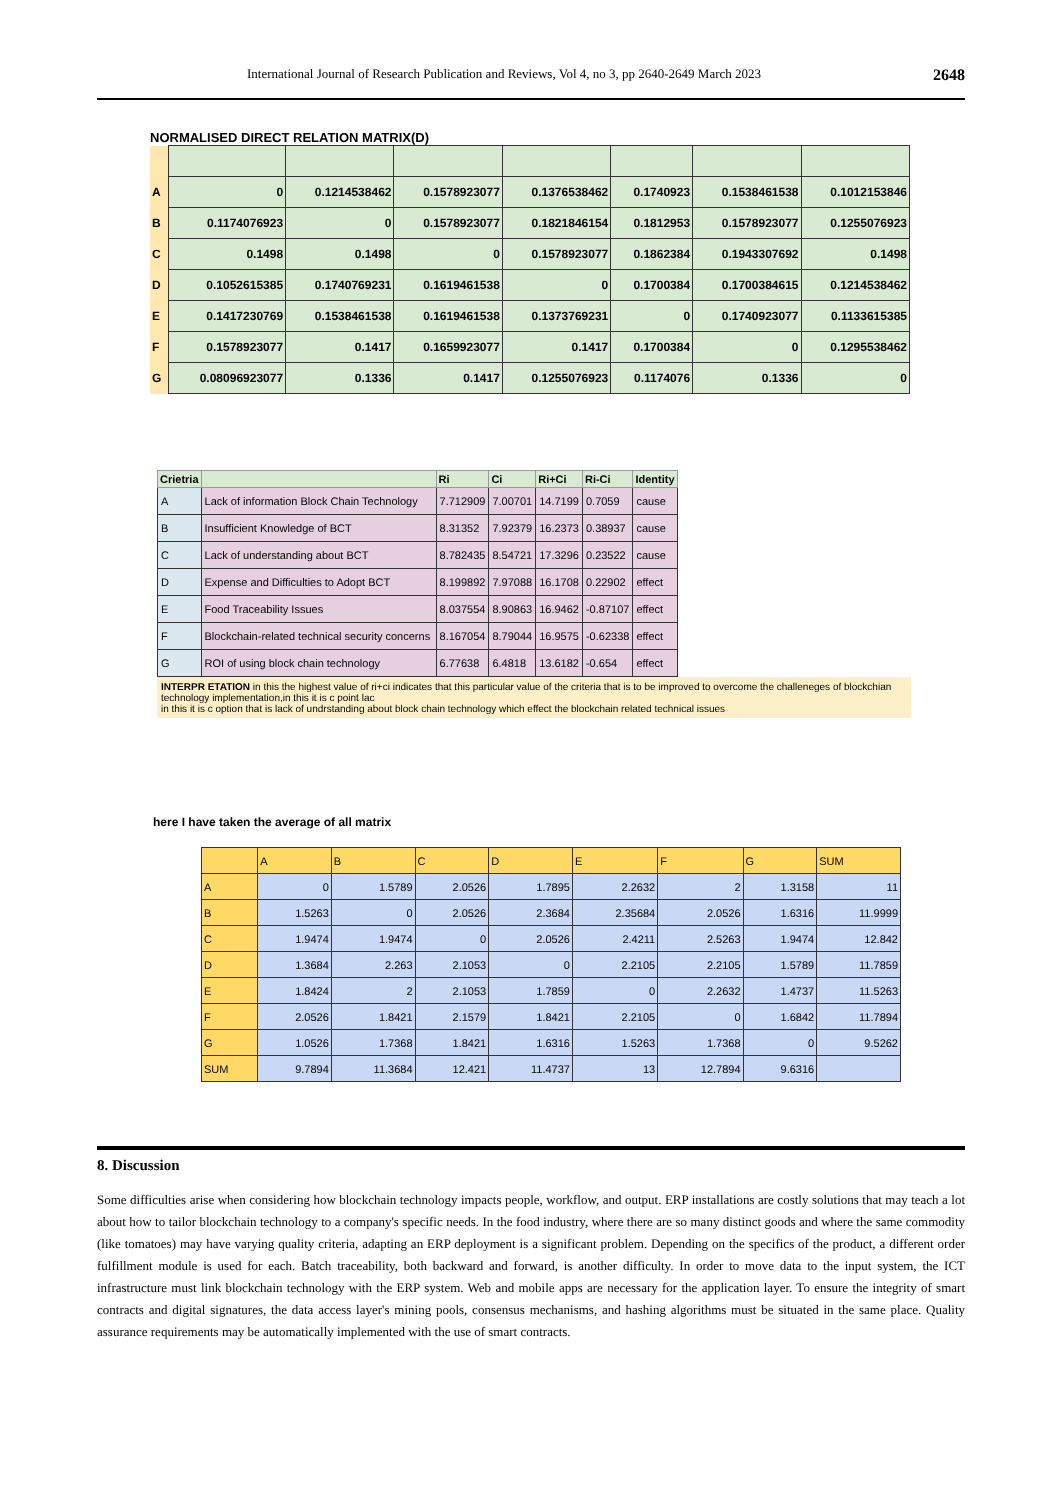International Journal of Research Publication and Reviews, Vol 4, no 3, pp 2640-2649 March 2023 2648
NORMALISED DIRECT RELATION MATRIX(D)
| A | 0 | 0.1214538462 | 0.1578923077 | 0.1376538462 | 0.1740923 | 0.1538461538 | 0.1012153846 |
| B | 0.1174076923 | 0 | 0.1578923077 | 0.1821846154 | 0.1812953 | 0.1578923077 | 0.1255076923 |
| C | 0.1498 | 0.1498 | 0 | 0.1578923077 | 0.1862384 | 0.1943307692 | 0.1498 |
| D | 0.1052615385 | 0.1740769231 | 0.1619461538 | 0 | 0.1700384 | 0.1700384615 | 0.1214538462 |
| E | 0.1417230769 | 0.1538461538 | 0.1619461538 | 0.1373769231 | 0 | 0.1740923077 | 0.1133615385 |
| F | 0.1578923077 | 0.1417 | 0.1659923077 | 0.1417 | 0.1700384 | 0 | 0.1295538462 |
| G | 0.08096923077 | 0.1336 | 0.1417 | 0.1255076923 | 0.1174076 | 0.1336 | 0 |
| Crietria | | Ri | Ci | Ri+Ci | Ri-Ci | Identity |
| --- | --- | --- | --- | --- | --- | --- |
| A | Lack of information Block Chain Technology | 7.712909 | 7.00701 | 14.7199 | 0.7059 | cause |
| B | Insufficient Knowledge of BCT | 8.31352 | 7.92379 | 16.2373 | 0.38937 | cause |
| C | Lack of understanding about BCT | 8.782435 | 8.54721 | 17.3296 | 0.23522 | cause |
| D | Expense and Difficulties to Adopt BCT | 8.199892 | 7.97088 | 16.1708 | 0.22902 | effect |
| E | Food Traceability Issues | 8.037554 | 8.90863 | 16.9462 | -0.87107 | effect |
| F | Blockchain-related technical security concerns | 8.167054 | 8.79044 | 16.9575 | -0.62338 | effect |
| G | ROI of using block chain technology | 6.77638 | 6.4818 | 13.6182 | -0.654 | effect |
INTERPR ETATION in this the highest value of ri+ci indicates that this particular value of the criteria that is to be improved to overcome the challeneges of blockchian technology implementation,in this it is c point lac
in this it is c option that is lack of undrstanding about block chain technology which effect the blockchain related technical issues
here I have taken the average of all matrix
| | A | B | C | D | E | F | G | SUM |
| --- | --- | --- | --- | --- | --- | --- | --- | --- |
| A | 0 | 1.5789 | 2.0526 | 1.7895 | 2.2632 | 2 | 1.3158 | 11 |
| B | 1.5263 | 0 | 2.0526 | 2.3684 | 2.35684 | 2.0526 | 1.6316 | 11.9999 |
| C | 1.9474 | 1.9474 | 0 | 2.0526 | 2.4211 | 2.5263 | 1.9474 | 12.842 |
| D | 1.3684 | 2.263 | 2.1053 | 0 | 2.2105 | 2.2105 | 1.5789 | 11.7859 |
| E | 1.8424 | 2 | 2.1053 | 1.7859 | 0 | 2.2632 | 1.4737 | 11.5263 |
| F | 2.0526 | 1.8421 | 2.1579 | 1.8421 | 2.2105 | 0 | 1.6842 | 11.7894 |
| G | 1.0526 | 1.7368 | 1.8421 | 1.6316 | 1.5263 | 1.7368 | 0 | 9.5262 |
| SUM | 9.7894 | 11.3684 | 12.421 | 11.4737 | 13 | 12.7894 | 9.6316 | |
8. Discussion
Some difficulties arise when considering how blockchain technology impacts people, workflow, and output. ERP installations are costly solutions that may teach a lot about how to tailor blockchain technology to a company's specific needs. In the food industry, where there are so many distinct goods and where the same commodity (like tomatoes) may have varying quality criteria, adapting an ERP deployment is a significant problem. Depending on the specifics of the product, a different order fulfillment module is used for each. Batch traceability, both backward and forward, is another difficulty. In order to move data to the input system, the ICT infrastructure must link blockchain technology with the ERP system. Web and mobile apps are necessary for the application layer. To ensure the integrity of smart contracts and digital signatures, the data access layer's mining pools, consensus mechanisms, and hashing algorithms must be situated in the same place. Quality assurance requirements may be automatically implemented with the use of smart contracts.